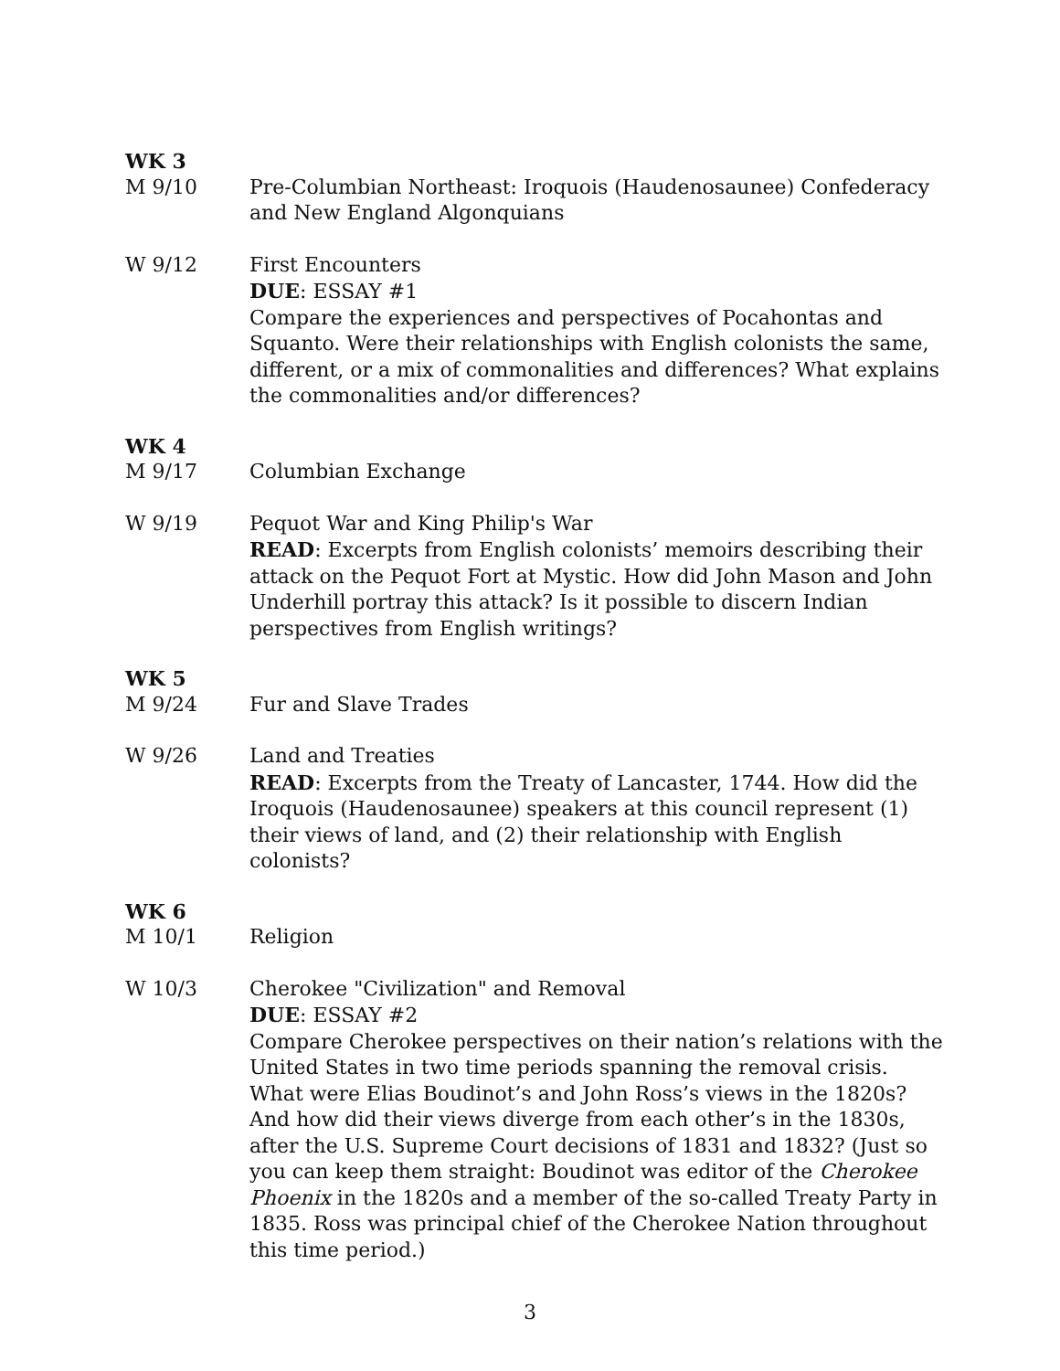WK 3
M 9/10 Pre-Columbian Northeast: Iroquois (Haudenosaunee) Confederacy and New England Algonquians
W 9/12 First Encounters
DUE: ESSAY #1
Compare the experiences and perspectives of Pocahontas and Squanto. Were their relationships with English colonists the same, different, or a mix of commonalities and differences? What explains the commonalities and/or differences?
WK 4
M 9/17 Columbian Exchange
W 9/19 Pequot War and King Philip's War
READ: Excerpts from English colonists’ memoirs describing their attack on the Pequot Fort at Mystic. How did John Mason and John Underhill portray this attack? Is it possible to discern Indian perspectives from English writings?
WK 5
M 9/24 Fur and Slave Trades
W 9/26 Land and Treaties
READ: Excerpts from the Treaty of Lancaster, 1744. How did the Iroquois (Haudenosaunee) speakers at this council represent (1) their views of land, and (2) their relationship with English colonists?
WK 6
M 10/1 Religion
W 10/3 Cherokee "Civilization" and Removal
DUE: ESSAY #2
Compare Cherokee perspectives on their nation’s relations with the United States in two time periods spanning the removal crisis. What were Elias Boudinot’s and John Ross’s views in the 1820s? And how did their views diverge from each other’s in the 1830s, after the U.S. Supreme Court decisions of 1831 and 1832? (Just so you can keep them straight: Boudinot was editor of the Cherokee Phoenix in the 1820s and a member of the so-called Treaty Party in 1835. Ross was principal chief of the Cherokee Nation throughout this time period.)
3